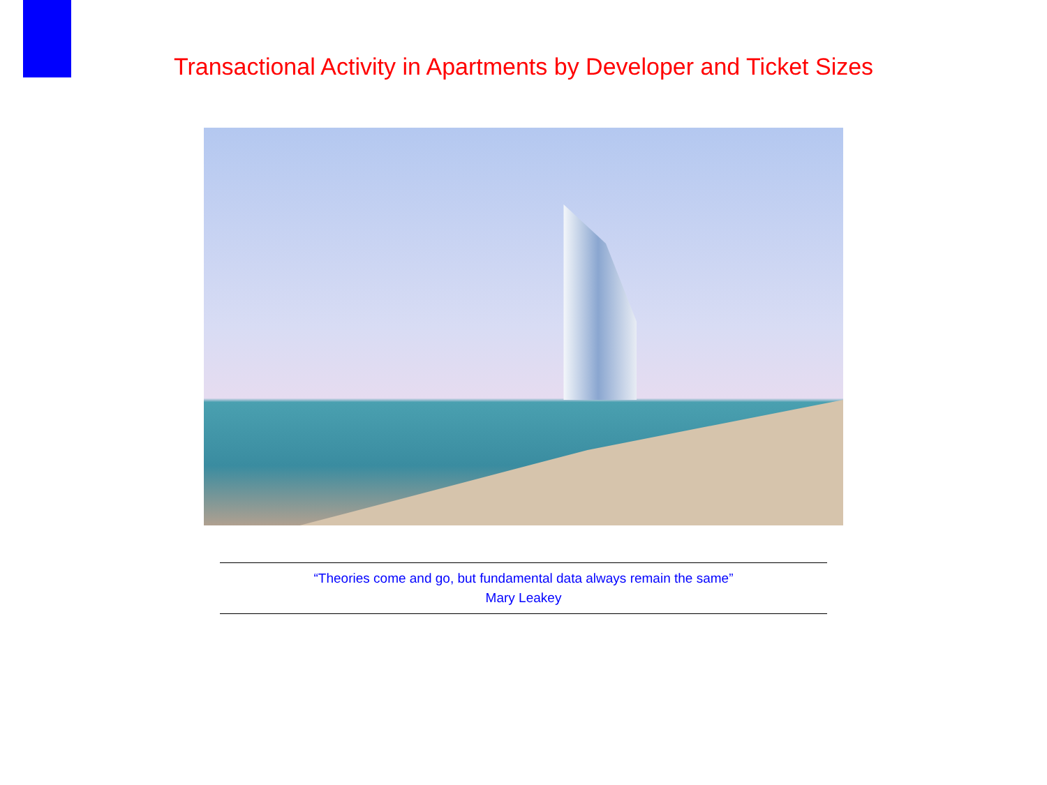Transactional Activity in Apartments by Developer and Ticket Sizes
“Theories come and go, but fundamental data always remain the same”
Mary Leakey